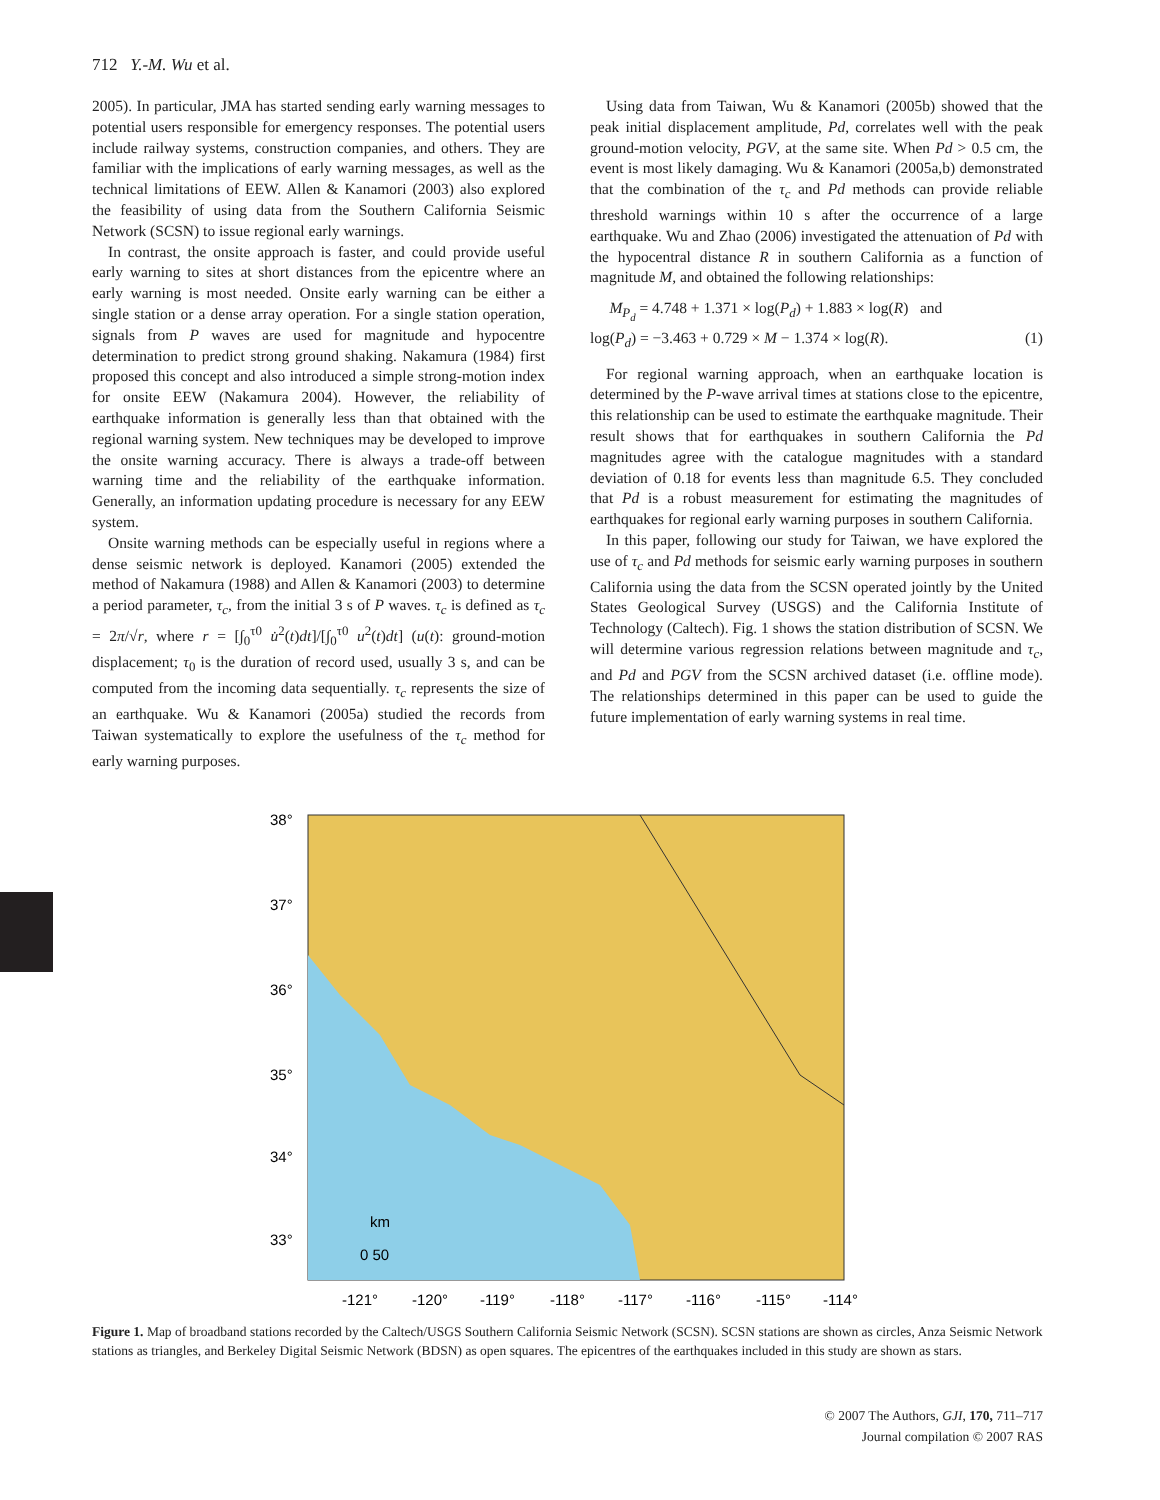712 Y.-M. Wu et al.
2005). In particular, JMA has started sending early warning messages to potential users responsible for emergency responses. The potential users include railway systems, construction companies, and others. They are familiar with the implications of early warning messages, as well as the technical limitations of EEW. Allen & Kanamori (2003) also explored the feasibility of using data from the Southern California Seismic Network (SCSN) to issue regional early warnings.
In contrast, the onsite approach is faster, and could provide useful early warning to sites at short distances from the epicentre where an early warning is most needed. Onsite early warning can be either a single station or a dense array operation. For a single station operation, signals from P waves are used for magnitude and hypocentre determination to predict strong ground shaking. Nakamura (1984) first proposed this concept and also introduced a simple strong-motion index for onsite EEW (Nakamura 2004). However, the reliability of earthquake information is generally less than that obtained with the regional warning system. New techniques may be developed to improve the onsite warning accuracy. There is always a trade-off between warning time and the reliability of the earthquake information. Generally, an information updating procedure is necessary for any EEW system.
Onsite warning methods can be especially useful in regions where a dense seismic network is deployed. Kanamori (2005) extended the method of Nakamura (1988) and Allen & Kanamori (2003) to determine a period parameter, τ<sub>c</sub>, from the initial 3 s of P waves. τ<sub>c</sub> is defined as τ<sub>c</sub> = 2π/√r, where r = [∫<sub>0</sub><sup>τ0</sup> u̇<sup>2</sup>(t)dt]/[∫<sub>0</sub><sup>τ0</sup> u<sup>2</sup>(t)dt] (u(t): ground-motion displacement; τ<sub>0</sub> is the duration of record used, usually 3 s, and can be computed from the incoming data sequentially. τ<sub>c</sub> represents the size of an earthquake. Wu & Kanamori (2005a) studied the records from Taiwan systematically to explore the usefulness of the τ<sub>c</sub> method for early warning purposes.
Using data from Taiwan, Wu & Kanamori (2005b) showed that the peak initial displacement amplitude, Pd, correlates well with the peak ground-motion velocity, PGV, at the same site. When Pd > 0.5 cm, the event is most likely damaging. Wu & Kanamori (2005a,b) demonstrated that the combination of the τ<sub>c</sub> and Pd methods can provide reliable threshold warnings within 10 s after the occurrence of a large earthquake. Wu and Zhao (2006) investigated the attenuation of Pd with the hypocentral distance R in southern California as a function of magnitude M, and obtained the following relationships:
M<sub>P<sub>d</sub></sub> = 4.748 + 1.371 × log(P<sub>d</sub>) + 1.883 × log(R) and
log(P<sub>d</sub>) = −3.463 + 0.729 × M − 1.374 × log(R). (1)
For regional warning approach, when an earthquake location is determined by the P-wave arrival times at stations close to the epicentre, this relationship can be used to estimate the earthquake magnitude. Their result shows that for earthquakes in southern California the Pd magnitudes agree with the catalogue magnitudes with a standard deviation of 0.18 for events less than magnitude 6.5. They concluded that Pd is a robust measurement for estimating the magnitudes of earthquakes for regional early warning purposes in southern California.
In this paper, following our study for Taiwan, we have explored the use of τ<sub>c</sub> and Pd methods for seismic early warning purposes in southern California using the data from the SCSN operated jointly by the United States Geological Survey (USGS) and the California Institute of Technology (Caltech). Fig. 1 shows the station distribution of SCSN. We will determine various regression relations between magnitude and τ<sub>c</sub>, and Pd and PGV from the SCSN archived dataset (i.e. offline mode). The relationships determined in this paper can be used to guide the future implementation of early warning systems in real time.
38°
37°
36°
35°
34°
33°
km
0 50
-121°
-120°
-119°
-118°
-117°
-116°
-115°
-114°
Figure 1. Map of broadband stations recorded by the Caltech/USGS Southern California Seismic Network (SCSN). SCSN stations are shown as circles, Anza Seismic Network stations as triangles, and Berkeley Digital Seismic Network (BDSN) as open squares. The epicentres of the earthquakes included in this study are shown as stars.
© 2007 The Authors, GJI, 170, 711–717
Journal compilation © 2007 RAS